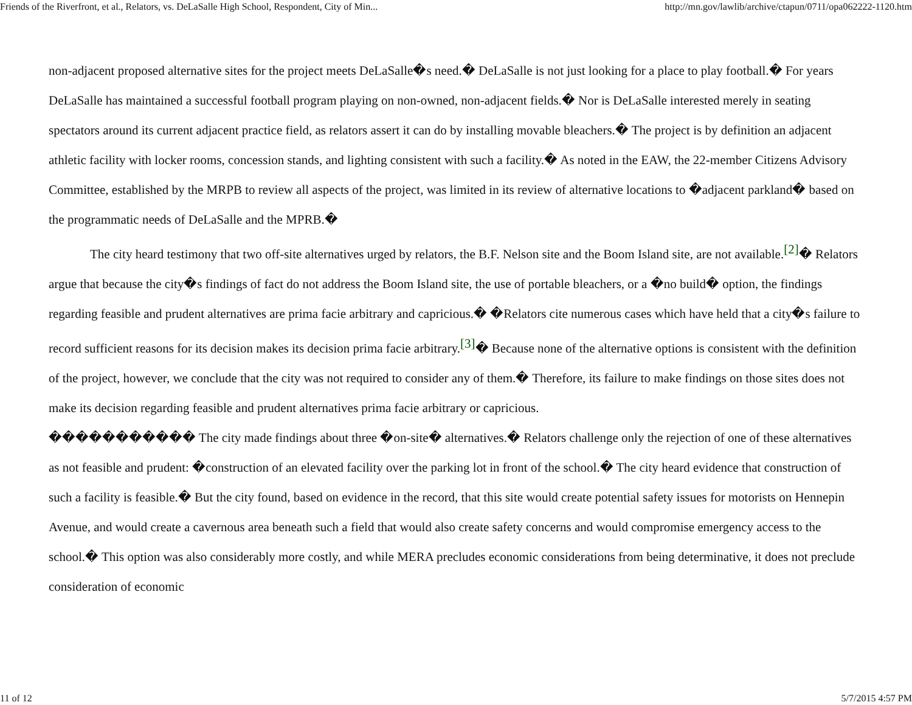Friends of the Riverfront, et al., Relators, vs. DeLaSalle High School, Respondent, City of Min... http://mn.gov/lawlib/archive/ctapun/0711/opa062222-1120.htm
non-adjacent proposed alternative sites for the project meets DeLaSalle�s need.� DeLaSalle is not just looking for a place to play football.� For years DeLaSalle has maintained a successful football program playing on non-owned, non-adjacent fields.� Nor is DeLaSalle interested merely in seating spectators around its current adjacent practice field, as relators assert it can do by installing movable bleachers.� The project is by definition an adjacent athletic facility with locker rooms, concession stands, and lighting consistent with such a facility.� As noted in the EAW, the 22-member Citizens Advisory Committee, established by the MRPB to review all aspects of the project, was limited in its review of alternative locations to �adjacent parkland� based on the programmatic needs of DeLaSalle and the MPRB.�
The city heard testimony that two off-site alternatives urged by relators, the B.F. Nelson site and the Boom Island site, are not available.<sup>[2]</sup>� Relators argue that because the city�s findings of fact do not address the Boom Island site, the use of portable bleachers, or a �no build� option, the findings regarding feasible and prudent alternatives are prima facie arbitrary and capricious.� �Relators cite numerous cases which have held that a city�s failure to record sufficient reasons for its decision makes its decision prima facie arbitrary.<sup>[3]</sup>� Because none of the alternative options is consistent with the definition of the project, however, we conclude that the city was not required to consider any of them.� Therefore, its failure to make findings on those sites does not make its decision regarding feasible and prudent alternatives prima facie arbitrary or capricious.
����������� The city made findings about three �on-site� alternatives.� Relators challenge only the rejection of one of these alternatives as not feasible and prudent: �construction of an elevated facility over the parking lot in front of the school.� The city heard evidence that construction of such a facility is feasible.� But the city found, based on evidence in the record, that this site would create potential safety issues for motorists on Hennepin Avenue, and would create a cavernous area beneath such a field that would also create safety concerns and would compromise emergency access to the school.� This option was also considerably more costly, and while MERA precludes economic considerations from being determinative, it does not preclude consideration of economic
11 of 12 5/7/2015 4:57 PM